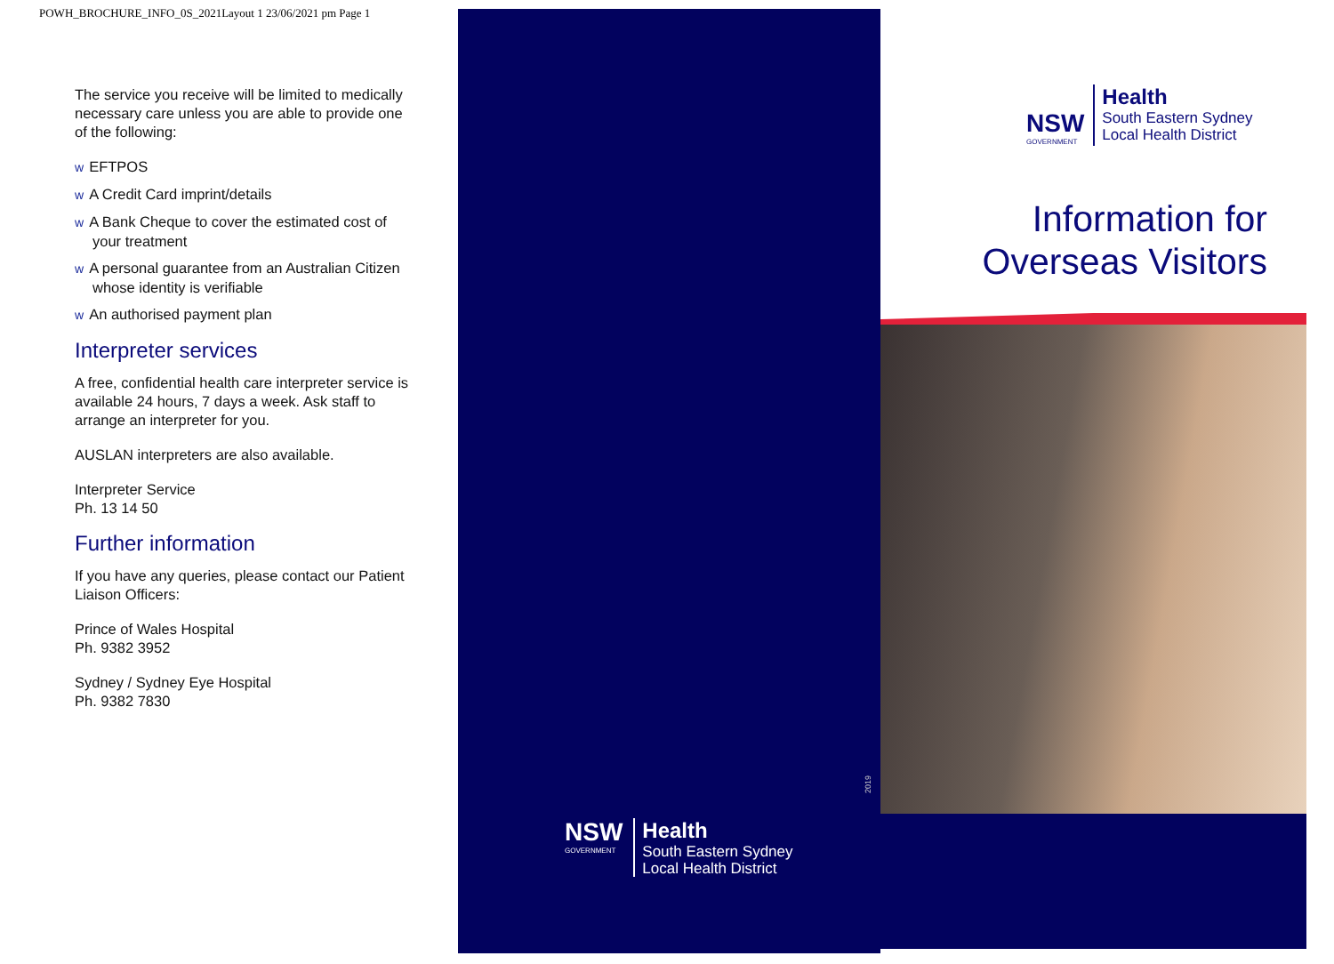POWH_BROCHURE_INFO_0S_2021Layout 1 23/06/2021 pm Page 1
The service you receive will be limited to medically necessary care unless you are able to provide one of the following:
w EFTPOS
w A Credit Card imprint/details
w A Bank Cheque to cover the estimated cost of your treatment
w A personal guarantee from an Australian Citizen whose identity is verifiable
w An authorised payment plan
Interpreter services
A free, confidential health care interpreter service is available 24 hours, 7 days a week. Ask staff to arrange an interpreter for you.
AUSLAN interpreters are also available.
Interpreter Service
Ph. 13 14 50
Further information
If you have any queries, please contact our Patient Liaison Officers:
Prince of Wales Hospital
Ph. 9382 3952
Sydney / Sydney Eye Hospital
Ph. 9382 7830
2019
NSW
GOVERNMENT
Health
South Eastern Sydney
Local Health District
NSW
GOVERNMENT
Health
South Eastern Sydney
Local Health District
Information for
Overseas Visitors